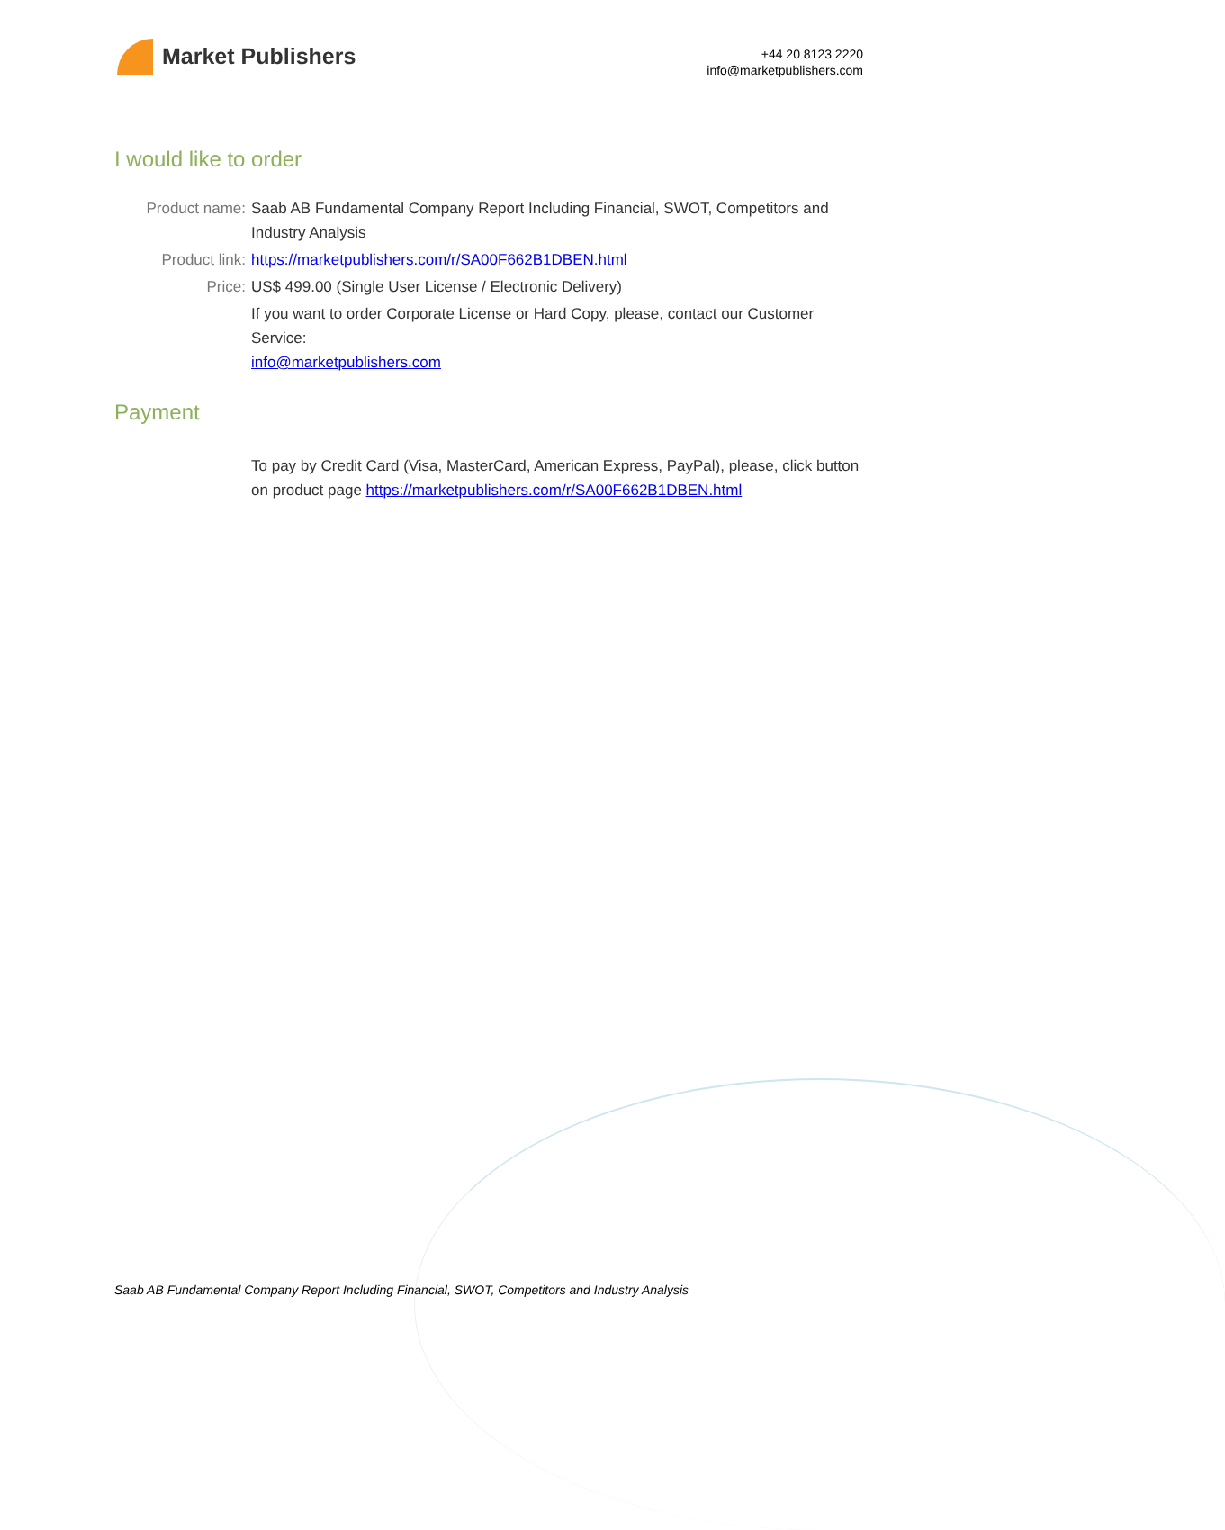Market Publishers
+44 20 8123 2220
info@marketpublishers.com
I would like to order
Product name: Saab AB Fundamental Company Report Including Financial, SWOT, Competitors and Industry Analysis
Product link: https://marketpublishers.com/r/SA00F662B1DBEN.html
Price: US$ 499.00 (Single User License / Electronic Delivery)
If you want to order Corporate License or Hard Copy, please, contact our Customer Service:
info@marketpublishers.com
Payment
To pay by Credit Card (Visa, MasterCard, American Express, PayPal), please, click button on product page https://marketpublishers.com/r/SA00F662B1DBEN.html
Saab AB Fundamental Company Report Including Financial, SWOT, Competitors and Industry Analysis